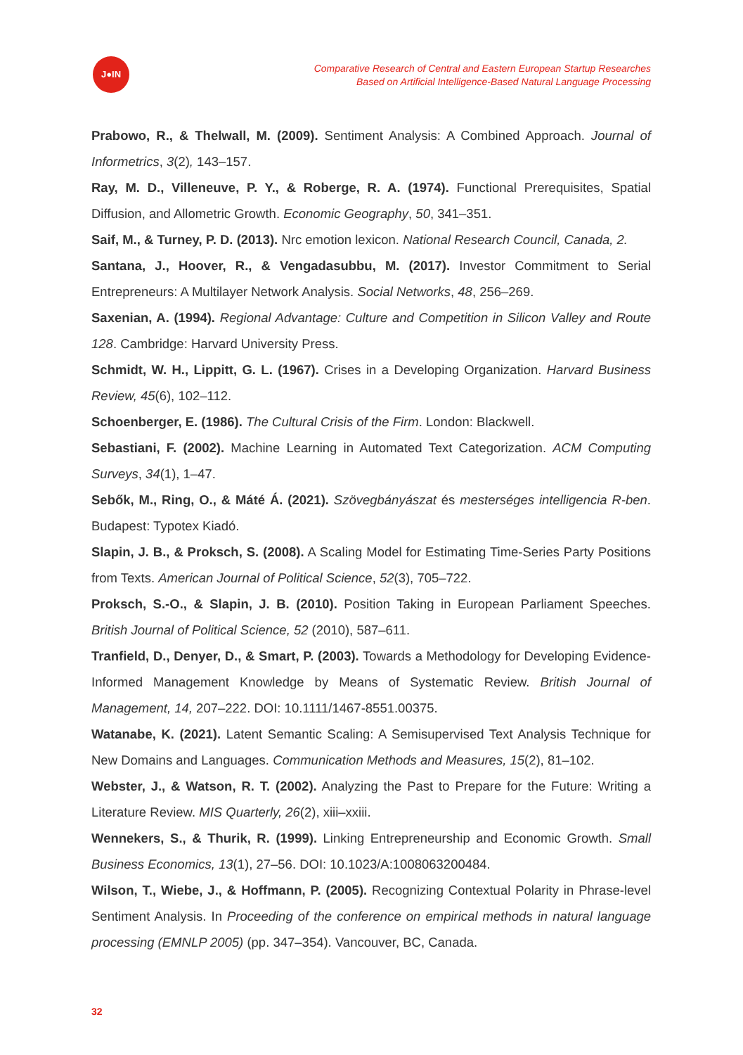J●IN
Comparative Research of Central and Eastern European Startup Researches
Based on Artificial Intelligence-Based Natural Language Processing
Prabowo, R., & Thelwall, M. (2009). Sentiment Analysis: A Combined Approach. Journal of Informetrics, 3(2), 143–157.
Ray, M. D., Villeneuve, P. Y., & Roberge, R. A. (1974). Functional Prerequisites, Spatial Diffusion, and Allometric Growth. Economic Geography, 50, 341–351.
Saif, M., & Turney, P. D. (2013). Nrc emotion lexicon. National Research Council, Canada, 2.
Santana, J., Hoover, R., & Vengadasubbu, M. (2017). Investor Commitment to Serial Entrepreneurs: A Multilayer Network Analysis. Social Networks, 48, 256–269.
Saxenian, A. (1994). Regional Advantage: Culture and Competition in Silicon Valley and Route 128. Cambridge: Harvard University Press.
Schmidt, W. H., Lippitt, G. L. (1967). Crises in a Developing Organization. Harvard Business Review, 45(6), 102–112.
Schoenberger, E. (1986). The Cultural Crisis of the Firm. London: Blackwell.
Sebastiani, F. (2002). Machine Learning in Automated Text Categorization. ACM Computing Surveys, 34(1), 1–47.
Sebők, M., Ring, O., & Máté Á. (2021). Szövegbányászat és mesterséges intelligencia R-ben. Budapest: Typotex Kiadó.
Slapin, J. B., & Proksch, S. (2008). A Scaling Model for Estimating Time-Series Party Positions from Texts. American Journal of Political Science, 52(3), 705–722.
Proksch, S.-O., & Slapin, J. B. (2010). Position Taking in European Parliament Speeches. British Journal of Political Science, 52 (2010), 587–611.
Tranfield, D., Denyer, D., & Smart, P. (2003). Towards a Methodology for Developing Evidence-Informed Management Knowledge by Means of Systematic Review. British Journal of Management, 14, 207–222. DOI: 10.1111/1467-8551.00375.
Watanabe, K. (2021). Latent Semantic Scaling: A Semisupervised Text Analysis Technique for New Domains and Languages. Communication Methods and Measures, 15(2), 81–102.
Webster, J., & Watson, R. T. (2002). Analyzing the Past to Prepare for the Future: Writing a Literature Review. MIS Quarterly, 26(2), xiii–xxiii.
Wennekers, S., & Thurik, R. (1999). Linking Entrepreneurship and Economic Growth. Small Business Economics, 13(1), 27–56. DOI: 10.1023/A:1008063200484.
Wilson, T., Wiebe, J., & Hoffmann, P. (2005). Recognizing Contextual Polarity in Phrase-level Sentiment Analysis. In Proceeding of the conference on empirical methods in natural language processing (EMNLP 2005) (pp. 347–354). Vancouver, BC, Canada.
32